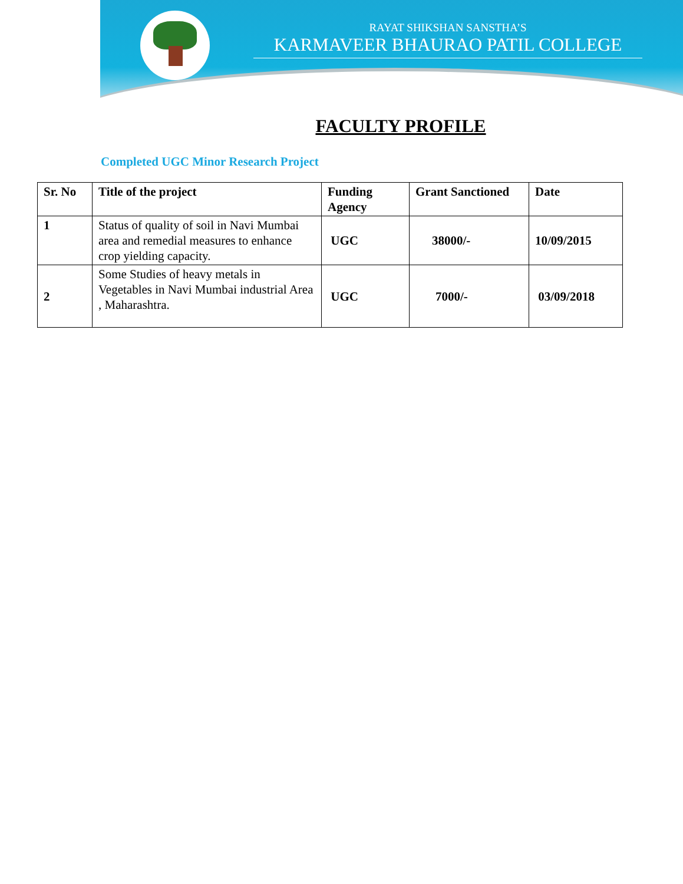RAYAT SHIKSHAN SANSTHA’S
KARMAVEER BHAURAO PATIL COLLEGE
FACULTY PROFILE
Completed UGC Minor Research Project
| Sr. No | Title of the project | Funding Agency | Grant Sanctioned | Date |
| --- | --- | --- | --- | --- |
| 1 | Status of quality of soil in Navi Mumbai area and remedial measures to enhance crop yielding capacity. | UGC | 38000/- | 10/09/2015 |
| 2 | Some Studies of heavy metals in Vegetables in Navi Mumbai industrial Area , Maharashtra. | UGC | 7000/- | 03/09/2018 |